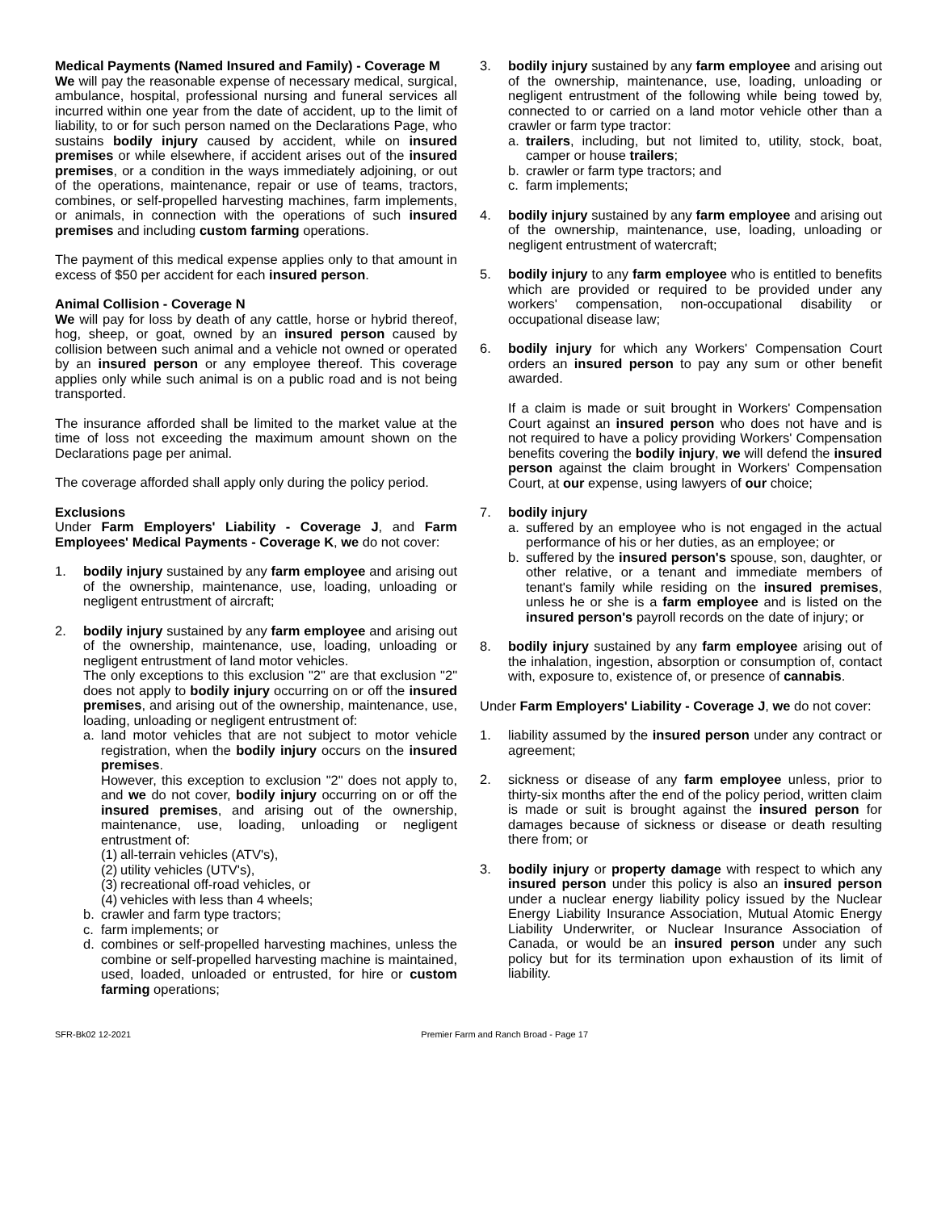Medical Payments (Named Insured and Family) - Coverage M
We will pay the reasonable expense of necessary medical, surgical, ambulance, hospital, professional nursing and funeral services all incurred within one year from the date of accident, up to the limit of liability, to or for such person named on the Declarations Page, who sustains bodily injury caused by accident, while on insured premises or while elsewhere, if accident arises out of the insured premises, or a condition in the ways immediately adjoining, or out of the operations, maintenance, repair or use of teams, tractors, combines, or self-propelled harvesting machines, farm implements, or animals, in connection with the operations of such insured premises and including custom farming operations.
The payment of this medical expense applies only to that amount in excess of $50 per accident for each insured person.
Animal Collision - Coverage N
We will pay for loss by death of any cattle, horse or hybrid thereof, hog, sheep, or goat, owned by an insured person caused by collision between such animal and a vehicle not owned or operated by an insured person or any employee thereof. This coverage applies only while such animal is on a public road and is not being transported.
The insurance afforded shall be limited to the market value at the time of loss not exceeding the maximum amount shown on the Declarations page per animal.
The coverage afforded shall apply only during the policy period.
Exclusions
Under Farm Employers' Liability - Coverage J, and Farm Employees' Medical Payments - Coverage K, we do not cover:
1. bodily injury sustained by any farm employee and arising out of the ownership, maintenance, use, loading, unloading or negligent entrustment of aircraft;
2. bodily injury sustained by any farm employee and arising out of the ownership, maintenance, use, loading, unloading or negligent entrustment of land motor vehicles.
The only exceptions to this exclusion "2" are that exclusion "2" does not apply to bodily injury occurring on or off the insured premises, and arising out of the ownership, maintenance, use, loading, unloading or negligent entrustment of:
a. land motor vehicles that are not subject to motor vehicle registration, when the bodily injury occurs on the insured premises.
However, this exception to exclusion "2" does not apply to, and we do not cover, bodily injury occurring on or off the insured premises, and arising out of the ownership, maintenance, use, loading, unloading or negligent entrustment of:
(1) all-terrain vehicles (ATV's),
(2) utility vehicles (UTV's),
(3) recreational off-road vehicles, or
(4) vehicles with less than 4 wheels;
b. crawler and farm type tractors;
c. farm implements; or
d. combines or self-propelled harvesting machines, unless the combine or self-propelled harvesting machine is maintained, used, loaded, unloaded or entrusted, for hire or custom farming operations;
3. bodily injury sustained by any farm employee and arising out of the ownership, maintenance, use, loading, unloading or negligent entrustment of the following while being towed by, connected to or carried on a land motor vehicle other than a crawler or farm type tractor:
a. trailers, including, but not limited to, utility, stock, boat, camper or house trailers;
b. crawler or farm type tractors; and
c. farm implements;
4. bodily injury sustained by any farm employee and arising out of the ownership, maintenance, use, loading, unloading or negligent entrustment of watercraft;
5. bodily injury to any farm employee who is entitled to benefits which are provided or required to be provided under any workers' compensation, non-occupational disability or occupational disease law;
6. bodily injury for which any Workers' Compensation Court orders an insured person to pay any sum or other benefit awarded.
If a claim is made or suit brought in Workers' Compensation Court against an insured person who does not have and is not required to have a policy providing Workers' Compensation benefits covering the bodily injury, we will defend the insured person against the claim brought in Workers' Compensation Court, at our expense, using lawyers of our choice;
7. bodily injury
a. suffered by an employee who is not engaged in the actual performance of his or her duties, as an employee; or
b. suffered by the insured person's spouse, son, daughter, or other relative, or a tenant and immediate members of tenant's family while residing on the insured premises, unless he or she is a farm employee and is listed on the insured person's payroll records on the date of injury; or
8. bodily injury sustained by any farm employee arising out of the inhalation, ingestion, absorption or consumption of, contact with, exposure to, existence of, or presence of cannabis.
Under Farm Employers' Liability - Coverage J, we do not cover:
1. liability assumed by the insured person under any contract or agreement;
2. sickness or disease of any farm employee unless, prior to thirty-six months after the end of the policy period, written claim is made or suit is brought against the insured person for damages because of sickness or disease or death resulting there from; or
3. bodily injury or property damage with respect to which any insured person under this policy is also an insured person under a nuclear energy liability policy issued by the Nuclear Energy Liability Insurance Association, Mutual Atomic Energy Liability Underwriter, or Nuclear Insurance Association of Canada, or would be an insured person under any such policy but for its termination upon exhaustion of its limit of liability.
SFR-Bk02 12-2021 Premier Farm and Ranch Broad - Page 17